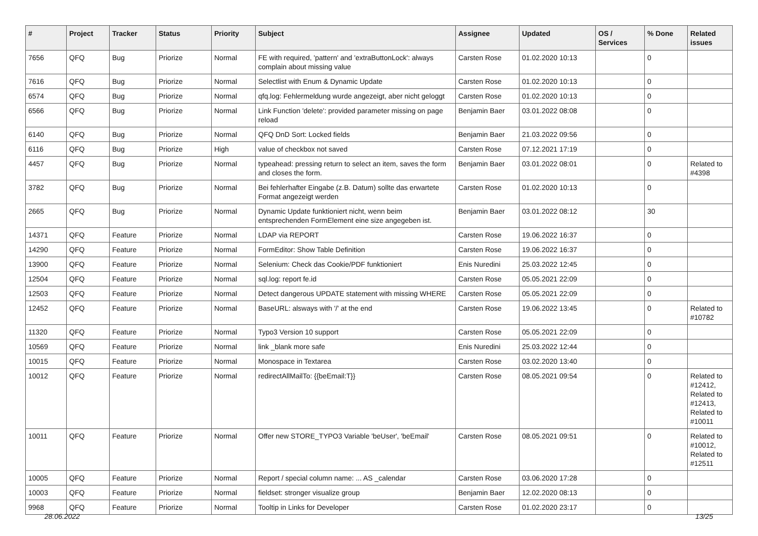| # | Project | Tracker | Status | Priority | Subject | Assignee | Updated | OS / Services | % Done | Related issues |
| --- | --- | --- | --- | --- | --- | --- | --- | --- | --- | --- |
| 7656 | QFQ | Bug | Priorize | Normal | FE with required, 'pattern' and 'extraButtonLock': always complain about missing value | Carsten Rose | 01.02.2020 10:13 | | 0 | |
| 7616 | QFQ | Bug | Priorize | Normal | Selectlist with Enum & Dynamic Update | Carsten Rose | 01.02.2020 10:13 | | 0 | |
| 6574 | QFQ | Bug | Priorize | Normal | qfq.log: Fehlermeldung wurde angezeigt, aber nicht geloggt | Carsten Rose | 01.02.2020 10:13 | | 0 | |
| 6566 | QFQ | Bug | Priorize | Normal | Link Function 'delete': provided parameter missing on page reload | Benjamin Baer | 03.01.2022 08:08 | | 0 | |
| 6140 | QFQ | Bug | Priorize | Normal | QFQ DnD Sort: Locked fields | Benjamin Baer | 21.03.2022 09:56 | | 0 | |
| 6116 | QFQ | Bug | Priorize | High | value of checkbox not saved | Carsten Rose | 07.12.2021 17:19 | | 0 | |
| 4457 | QFQ | Bug | Priorize | Normal | typeahead: pressing return to select an item, saves the form and closes the form. | Benjamin Baer | 03.01.2022 08:01 | | 0 | Related to #4398 |
| 3782 | QFQ | Bug | Priorize | Normal | Bei fehlerhafter Eingabe (z.B. Datum) sollte das erwartete Format angezeigt werden | Carsten Rose | 01.02.2020 10:13 | | 0 | |
| 2665 | QFQ | Bug | Priorize | Normal | Dynamic Update funktioniert nicht, wenn beim entsprechenden FormElement eine size angegeben ist. | Benjamin Baer | 03.01.2022 08:12 | | 30 | |
| 14371 | QFQ | Feature | Priorize | Normal | LDAP via REPORT | Carsten Rose | 19.06.2022 16:37 | | 0 | |
| 14290 | QFQ | Feature | Priorize | Normal | FormEditor: Show Table Definition | Carsten Rose | 19.06.2022 16:37 | | 0 | |
| 13900 | QFQ | Feature | Priorize | Normal | Selenium: Check das Cookie/PDF funktioniert | Enis Nuredini | 25.03.2022 12:45 | | 0 | |
| 12504 | QFQ | Feature | Priorize | Normal | sql.log: report fe.id | Carsten Rose | 05.05.2021 22:09 | | 0 | |
| 12503 | QFQ | Feature | Priorize | Normal | Detect dangerous UPDATE statement with missing WHERE | Carsten Rose | 05.05.2021 22:09 | | 0 | |
| 12452 | QFQ | Feature | Priorize | Normal | BaseURL: alsways with '/' at the end | Carsten Rose | 19.06.2022 13:45 | | 0 | Related to #10782 |
| 11320 | QFQ | Feature | Priorize | Normal | Typo3 Version 10 support | Carsten Rose | 05.05.2021 22:09 | | 0 | |
| 10569 | QFQ | Feature | Priorize | Normal | link _blank more safe | Enis Nuredini | 25.03.2022 12:44 | | 0 | |
| 10015 | QFQ | Feature | Priorize | Normal | Monospace in Textarea | Carsten Rose | 03.02.2020 13:40 | | 0 | |
| 10012 | QFQ | Feature | Priorize | Normal | redirectAllMailTo: {{beEmail:T}} | Carsten Rose | 08.05.2021 09:54 | | 0 | Related to #12412, Related to #12413, Related to #10011 |
| 10011 | QFQ | Feature | Priorize | Normal | Offer new STORE_TYPO3 Variable 'beUser', 'beEmail' | Carsten Rose | 08.05.2021 09:51 | | 0 | Related to #10012, Related to #12511 |
| 10005 | QFQ | Feature | Priorize | Normal | Report / special column name: ... AS _calendar | Carsten Rose | 03.06.2020 17:28 | | 0 | |
| 10003 | QFQ | Feature | Priorize | Normal | fieldset: stronger visualize group | Benjamin Baer | 12.02.2020 08:13 | | 0 | |
| 9968 | QFQ | Feature | Priorize | Normal | Tooltip in Links for Developer | Carsten Rose | 01.02.2020 23:17 | | 0 | |
28.06.2022 13/25